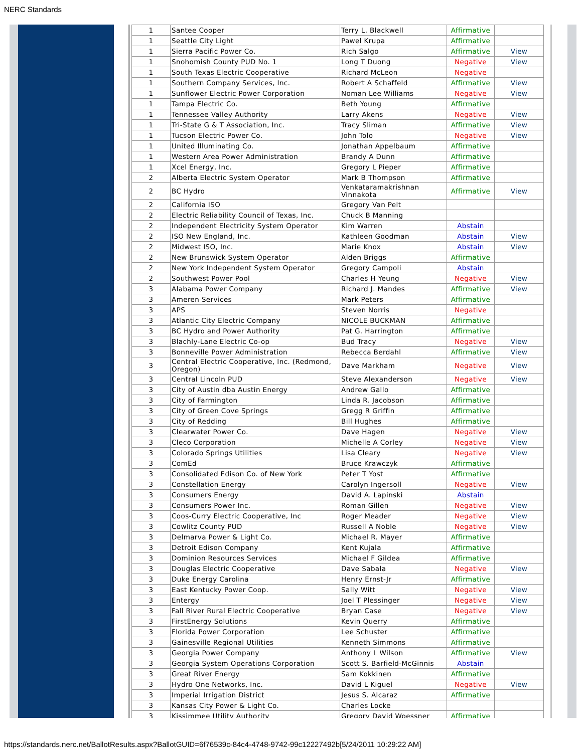NERC Standards
| 1 | Santee Cooper | Terry L. Blackwell | Affirmative | |
| 1 | Seattle City Light | Pawel Krupa | Affirmative | |
| 1 | Sierra Pacific Power Co. | Rich Salgo | Affirmative | View |
| 1 | Snohomish County PUD No. 1 | Long T Duong | Negative | View |
| 1 | South Texas Electric Cooperative | Richard McLeon | Negative | |
| 1 | Southern Company Services, Inc. | Robert A Schaffeld | Affirmative | View |
| 1 | Sunflower Electric Power Corporation | Noman Lee Williams | Negative | View |
| 1 | Tampa Electric Co. | Beth Young | Affirmative | |
| 1 | Tennessee Valley Authority | Larry Akens | Negative | View |
| 1 | Tri-State G & T Association, Inc. | Tracy Sliman | Affirmative | View |
| 1 | Tucson Electric Power Co. | John Tolo | Negative | View |
| 1 | United Illuminating Co. | Jonathan Appelbaum | Affirmative | |
| 1 | Western Area Power Administration | Brandy A Dunn | Affirmative | |
| 1 | Xcel Energy, Inc. | Gregory L Pieper | Affirmative | |
| 2 | Alberta Electric System Operator | Mark B Thompson | Affirmative | |
| 2 | BC Hydro | Venkataramakrishnan Vinnakota | Affirmative | View |
| 2 | California ISO | Gregory Van Pelt | | |
| 2 | Electric Reliability Council of Texas, Inc. | Chuck B Manning | | |
| 2 | Independent Electricity System Operator | Kim Warren | Abstain | |
| 2 | ISO New England, Inc. | Kathleen Goodman | Abstain | View |
| 2 | Midwest ISO, Inc. | Marie Knox | Abstain | View |
| 2 | New Brunswick System Operator | Alden Briggs | Affirmative | |
| 2 | New York Independent System Operator | Gregory Campoli | Abstain | |
| 2 | Southwest Power Pool | Charles H Yeung | Negative | View |
| 3 | Alabama Power Company | Richard J. Mandes | Affirmative | View |
| 3 | Ameren Services | Mark Peters | Affirmative | |
| 3 | APS | Steven Norris | Negative | |
| 3 | Atlantic City Electric Company | NICOLE BUCKMAN | Affirmative | |
| 3 | BC Hydro and Power Authority | Pat G. Harrington | Affirmative | |
| 3 | Blachly-Lane Electric Co-op | Bud Tracy | Negative | View |
| 3 | Bonneville Power Administration | Rebecca Berdahl | Affirmative | View |
| 3 | Central Electric Cooperative, Inc. (Redmond, Oregon) | Dave Markham | Negative | View |
| 3 | Central Lincoln PUD | Steve Alexanderson | Negative | View |
| 3 | City of Austin dba Austin Energy | Andrew Gallo | Affirmative | |
| 3 | City of Farmington | Linda R. Jacobson | Affirmative | |
| 3 | City of Green Cove Springs | Gregg R Griffin | Affirmative | |
| 3 | City of Redding | Bill Hughes | Affirmative | |
| 3 | Clearwater Power Co. | Dave Hagen | Negative | View |
| 3 | Cleco Corporation | Michelle A Corley | Negative | View |
| 3 | Colorado Springs Utilities | Lisa Cleary | Negative | View |
| 3 | ComEd | Bruce Krawczyk | Affirmative | |
| 3 | Consolidated Edison Co. of New York | Peter T Yost | Affirmative | |
| 3 | Constellation Energy | Carolyn Ingersoll | Negative | View |
| 3 | Consumers Energy | David A. Lapinski | Abstain | |
| 3 | Consumers Power Inc. | Roman Gillen | Negative | View |
| 3 | Coos-Curry Electric Cooperative, Inc | Roger Meader | Negative | View |
| 3 | Cowlitz County PUD | Russell A Noble | Negative | View |
| 3 | Delmarva Power & Light Co. | Michael R. Mayer | Affirmative | |
| 3 | Detroit Edison Company | Kent Kujala | Affirmative | |
| 3 | Dominion Resources Services | Michael F Gildea | Affirmative | |
| 3 | Douglas Electric Cooperative | Dave Sabala | Negative | View |
| 3 | Duke Energy Carolina | Henry Ernst-Jr | Affirmative | |
| 3 | East Kentucky Power Coop. | Sally Witt | Negative | View |
| 3 | Entergy | Joel T Plessinger | Negative | View |
| 3 | Fall River Rural Electric Cooperative | Bryan Case | Negative | View |
| 3 | FirstEnergy Solutions | Kevin Querry | Affirmative | |
| 3 | Florida Power Corporation | Lee Schuster | Affirmative | |
| 3 | Gainesville Regional Utilities | Kenneth Simmons | Affirmative | |
| 3 | Georgia Power Company | Anthony L Wilson | Affirmative | View |
| 3 | Georgia System Operations Corporation | Scott S. Barfield-McGinnis | Abstain | |
| 3 | Great River Energy | Sam Kokkinen | Affirmative | |
| 3 | Hydro One Networks, Inc. | David L Kiguel | Negative | View |
| 3 | Imperial Irrigation District | Jesus S. Alcaraz | Affirmative | |
| 3 | Kansas City Power & Light Co. | Charles Locke | | |
| 3 | Kissimmee Utility Authority | Gregory David Woessner | Affirmative | |
https://standards.nerc.net/BallotResults.aspx?BallotGUID=6f76539c-84c4-4748-9742-99c12227492b[5/24/2011 10:29:22 AM]